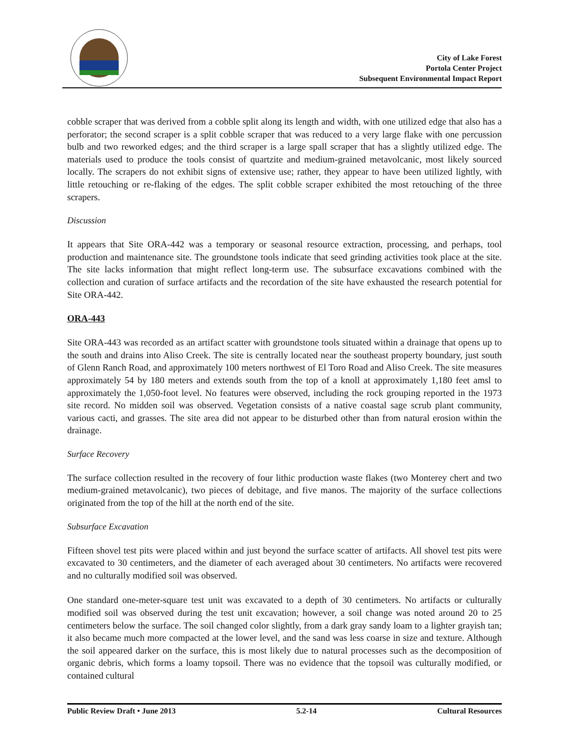City of Lake Forest
Portola Center Project
Subsequent Environmental Impact Report
cobble scraper that was derived from a cobble split along its length and width, with one utilized edge that also has a perforator; the second scraper is a split cobble scraper that was reduced to a very large flake with one percussion bulb and two reworked edges; and the third scraper is a large spall scraper that has a slightly utilized edge. The materials used to produce the tools consist of quartzite and medium-grained metavolcanic, most likely sourced locally. The scrapers do not exhibit signs of extensive use; rather, they appear to have been utilized lightly, with little retouching or re-flaking of the edges. The split cobble scraper exhibited the most retouching of the three scrapers.
Discussion
It appears that Site ORA-442 was a temporary or seasonal resource extraction, processing, and perhaps, tool production and maintenance site. The groundstone tools indicate that seed grinding activities took place at the site. The site lacks information that might reflect long-term use. The subsurface excavations combined with the collection and curation of surface artifacts and the recordation of the site have exhausted the research potential for Site ORA-442.
ORA-443
Site ORA-443 was recorded as an artifact scatter with groundstone tools situated within a drainage that opens up to the south and drains into Aliso Creek. The site is centrally located near the southeast property boundary, just south of Glenn Ranch Road, and approximately 100 meters northwest of El Toro Road and Aliso Creek. The site measures approximately 54 by 180 meters and extends south from the top of a knoll at approximately 1,180 feet amsl to approximately the 1,050-foot level. No features were observed, including the rock grouping reported in the 1973 site record. No midden soil was observed. Vegetation consists of a native coastal sage scrub plant community, various cacti, and grasses. The site area did not appear to be disturbed other than from natural erosion within the drainage.
Surface Recovery
The surface collection resulted in the recovery of four lithic production waste flakes (two Monterey chert and two medium-grained metavolcanic), two pieces of debitage, and five manos. The majority of the surface collections originated from the top of the hill at the north end of the site.
Subsurface Excavation
Fifteen shovel test pits were placed within and just beyond the surface scatter of artifacts. All shovel test pits were excavated to 30 centimeters, and the diameter of each averaged about 30 centimeters. No artifacts were recovered and no culturally modified soil was observed.
One standard one-meter-square test unit was excavated to a depth of 30 centimeters. No artifacts or culturally modified soil was observed during the test unit excavation; however, a soil change was noted around 20 to 25 centimeters below the surface. The soil changed color slightly, from a dark gray sandy loam to a lighter grayish tan; it also became much more compacted at the lower level, and the sand was less coarse in size and texture. Although the soil appeared darker on the surface, this is most likely due to natural processes such as the decomposition of organic debris, which forms a loamy topsoil. There was no evidence that the topsoil was culturally modified, or contained cultural
Public Review Draft • June 2013 5.2-14 Cultural Resources